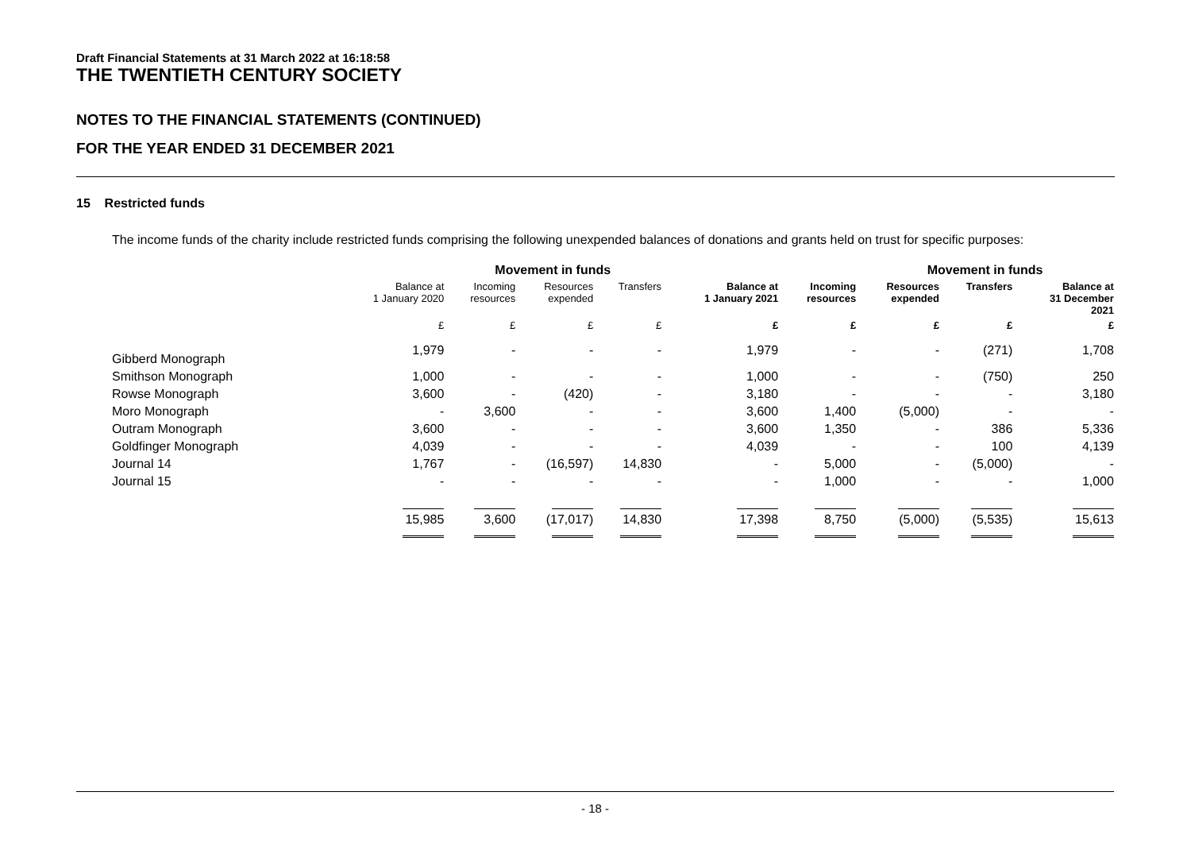Draft Financial Statements at 31 March 2022 at 16:18:58
THE TWENTIETH CENTURY SOCIETY
NOTES TO THE FINANCIAL STATEMENTS (CONTINUED)
FOR THE YEAR ENDED 31 DECEMBER 2021
15 Restricted funds
The income funds of the charity include restricted funds comprising the following unexpended balances of donations and grants held on trust for specific purposes:
| | | Movement in funds | | | | | Movement in funds | | | |
| --- | --- | --- | --- | --- | --- | --- | --- | --- | --- | --- |
| | Balance at 1 January 2020 | Incoming resources | Resources expended | Transfers | Balance at 1 January 2021 | Incoming resources | Resources expended | Transfers | Balance at 31 December 2021 | |
| | £ | £ | £ | £ | £ | £ | £ | £ | £ | |
| Gibberd Monograph | 1,979 | - | - | - | 1,979 | - | - | (271) | 1,708 | |
| Smithson Monograph | 1,000 | - | - | - | 1,000 | - | - | (750) | 250 | |
| Rowse Monograph | 3,600 | - | (420) | - | 3,180 | - | - | - | 3,180 | |
| Moro Monograph | - | 3,600 | - | - | 3,600 | 1,400 | (5,000) | - | - | |
| Outram Monograph | 3,600 | - | - | - | 3,600 | 1,350 | - | 386 | 5,336 | |
| Goldfinger Monograph | 4,039 | - | - | - | 4,039 | - | - | 100 | 4,139 | |
| Journal 14 | 1,767 | - | (16,597) | 14,830 | - | 5,000 | - | (5,000) | - | |
| Journal 15 | - | - | - | - | - | 1,000 | - | - | 1,000 | |
| | 15,985 | 3,600 | (17,017) | 14,830 | 17,398 | 8,750 | (5,000) | (5,535) | 15,613 | |
- 18 -